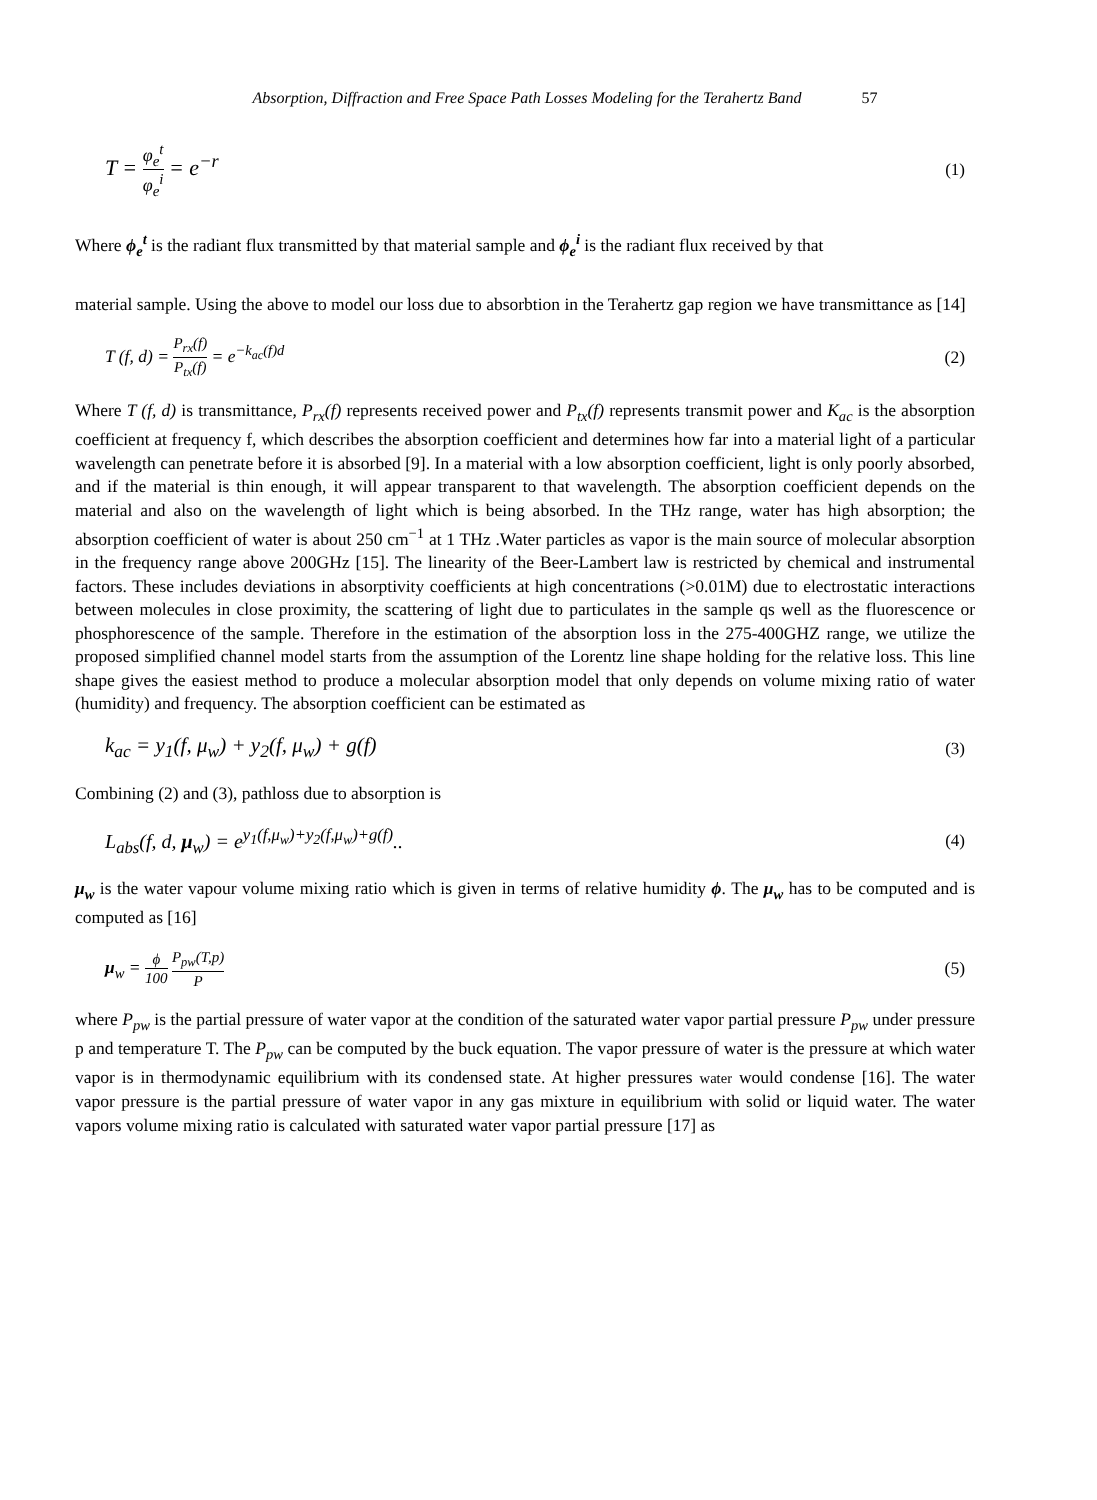Absorption, Diffraction and Free Space Path Losses Modeling for the Terahertz Band 57
T = φ<sub>e</sub><sup>t</sup> φ<sub>e</sub><sup>i</sup> = e<sup>−r</sup>
(1)
Where ϕ<sub>e</sub><sup>t</sup> is the radiant flux transmitted by that material sample and ϕ<sub>e</sub><sup>i</sup> is the radiant flux received by that
material sample. Using the above to model our loss due to absorbtion in the Terahertz gap region we have transmittance as [14]
T (f, d) = P<sub>rx</sub>(f) P<sub>tx</sub>(f) = e<sup>−k<sub>ac</sub>(f)d</sup>
(2)
Where T (f, d) is transmittance, P<sub>rx</sub>(f) represents received power and P<sub>tx</sub>(f) represents transmit power and K<sub>ac</sub> is the absorption coefficient at frequency f, which describes the absorption coefficient and determines how far into a material light of a particular wavelength can penetrate before it is absorbed [9]. In a material with a low absorption coefficient, light is only poorly absorbed, and if the material is thin enough, it will appear transparent to that wavelength. The absorption coefficient depends on the material and also on the wavelength of light which is being absorbed. In the THz range, water has high absorption; the absorption coefficient of water is about 250 cm<sup>−1</sup> at 1 THz .Water particles as vapor is the main source of molecular absorption in the frequency range above 200GHz [15]. The linearity of the Beer-Lambert law is restricted by chemical and instrumental factors. These includes deviations in absorptivity coefficients at high concentrations (>0.01M) due to electrostatic interactions between molecules in close proximity, the scattering of light due to particulates in the sample qs well as the fluorescence or phosphorescence of the sample. Therefore in the estimation of the absorption loss in the 275-400GHZ range, we utilize the proposed simplified channel model starts from the assumption of the Lorentz line shape holding for the relative loss. This line shape gives the easiest method to produce a molecular absorption model that only depends on volume mixing ratio of water (humidity) and frequency. The absorption coefficient can be estimated as
k<sub>ac</sub> = y<sub>1</sub>(f, μ<sub>w</sub>) + y<sub>2</sub>(f, μ<sub>w</sub>) + g(f)
(3)
Combining (2) and (3), pathloss due to absorption is
L<sub>abs</sub>(f, d, μ<sub>w</sub>) = e<sup>y<sub>1</sub>(f,μ<sub>w</sub>)+y<sub>2</sub>(f,μ<sub>w</sub>)+g(f)</sup>..
(4)
μ<sub>w</sub> is the water vapour volume mixing ratio which is given in terms of relative humidity ϕ. The μ<sub>w</sub> has to be computed and is computed as [16]
μ<sub>w</sub> = ϕ 100 P<sub>pw</sub>(T,p) P
(5)
where P<sub>pw</sub> is the partial pressure of water vapor at the condition of the saturated water vapor partial pressure P<sub>pw</sub> under pressure p and temperature T. The P<sub>pw</sub> can be computed by the buck equation. The vapor pressure of water is the pressure at which water vapor is in thermodynamic equilibrium with its condensed state. At higher pressures water would condense [16]. The water vapor pressure is the partial pressure of water vapor in any gas mixture in equilibrium with solid or liquid water. The water vapors volume mixing ratio is calculated with saturated water vapor partial pressure [17] as